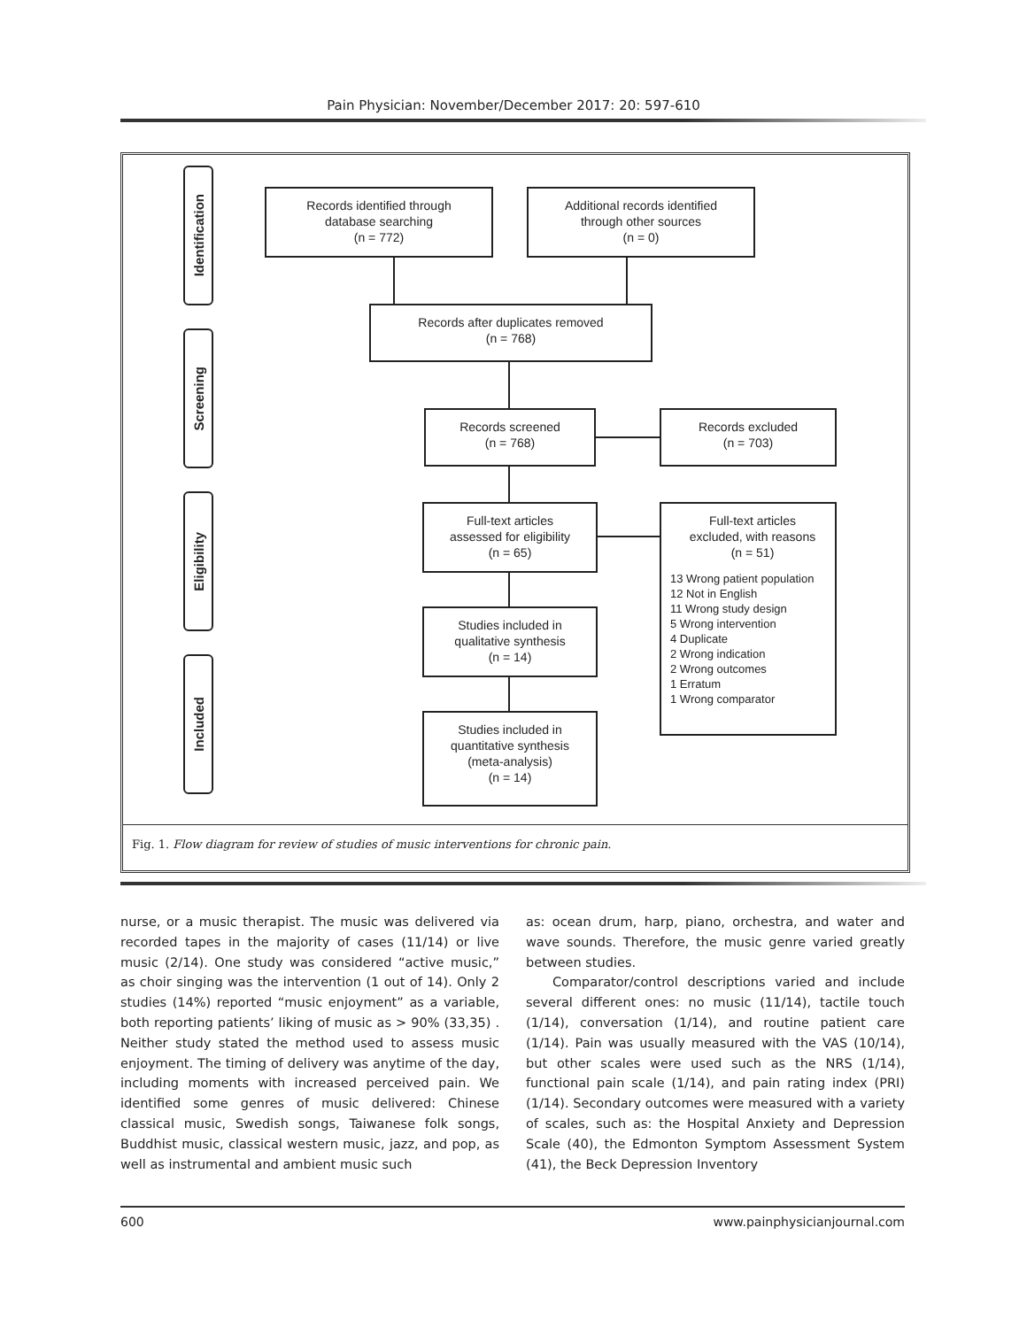Pain Physician: November/December 2017: 20: 597-610
Identification
Screening
Eligibility
Included
Records identified through
database searching
(n = 772)
Additional records identified
through other sources
(n = 0)
Records after duplicates removed
(n = 768)
Records screened
(n = 768)
Records excluded
(n = 703)
Full-text articles
assessed for eligibility
(n = 65)
Full-text articles
excluded, with reasons
(n = 51)
13 Wrong patient population
12 Not in English
11 Wrong study design
5 Wrong intervention
4 Duplicate
2 Wrong indication
2 Wrong outcomes
1 Erratum
1 Wrong comparator
Studies included in
qualitative synthesis
(n = 14)
Studies included in
quantitative synthesis
(meta-analysis)
(n = 14)
Fig. 1. Flow diagram for review of studies of music interventions for chronic pain.
nurse, or a music therapist. The music was delivered via recorded tapes in the majority of cases (11/14) or live music (2/14). One study was considered “active music,” as choir singing was the intervention (1 out of 14). Only 2 studies (14%) reported “music enjoyment” as a variable, both reporting patients’ liking of music as > 90% (33,35) . Neither study stated the method used to assess music enjoyment. The timing of delivery was anytime of the day, including moments with increased perceived pain. We identified some genres of music delivered: Chinese classical music, Swedish songs, Taiwanese folk songs, Buddhist music, classical western music, jazz, and pop, as well as instrumental and ambient music such
as: ocean drum, harp, piano, orchestra, and water and wave sounds. Therefore, the music genre varied greatly between studies.
Comparator/control descriptions varied and include several different ones: no music (11/14), tactile touch (1/14), conversation (1/14), and routine patient care (1/14). Pain was usually measured with the VAS (10/14), but other scales were used such as the NRS (1/14), functional pain scale (1/14), and pain rating index (PRI) (1/14). Secondary outcomes were measured with a variety of scales, such as: the Hospital Anxiety and Depression Scale (40), the Edmonton Symptom Assessment System (41), the Beck Depression Inventory
600 www.painphysicianjournal.com